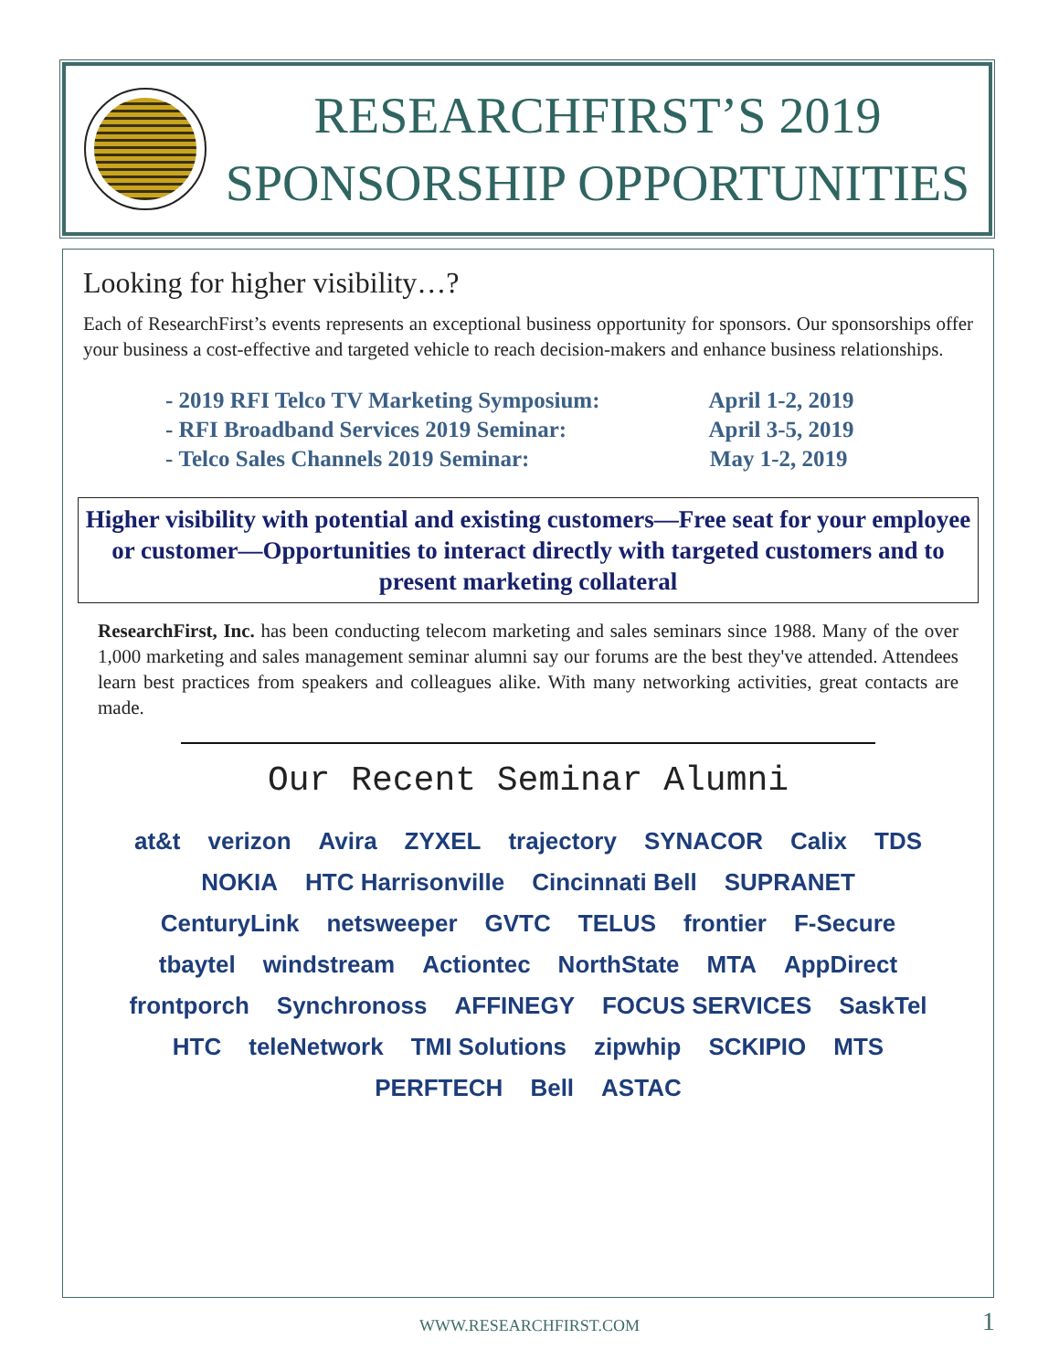RESEARCHFIRST’S 2019
SPONSORSHIP OPPORTUNITIES
Looking for higher visibility…?
Each of ResearchFirst’s events represents an exceptional business opportunity for sponsors. Our sponsorships offer your business a cost-effective and targeted vehicle to reach decision-makers and enhance business relationships.
- 2019 RFI Telco TV Marketing Symposium: April 1-2, 2019
- RFI Broadband Services 2019 Seminar: April 3-5, 2019
- Telco Sales Channels 2019 Seminar: May 1-2, 2019
Higher visibility with potential and existing customers—Free seat for your employee or customer—Opportunities to interact directly with targeted customers and to present marketing collateral
ResearchFirst, Inc. has been conducting telecom marketing and sales seminars since 1988. Many of the over 1,000 marketing and sales management seminar alumni say our forums are the best they've attended. Attendees learn best practices from speakers and colleagues alike. With many networking activities, great contacts are made.
Our Recent Seminar Alumni
at&t verizon Avira ZYXEL trajectory SYNACOR Calix TDS NOKIA HTC Harrisonville Cincinnati Bell SUPRANET CenturyLink netsweeper GVTC TELUS frontier F-Secure tbaytel windstream Actiontec NorthState MTA AppDirect frontporch Synchronoss AFFINEGY FOCUS SERVICES SaskTel HTC teleNetwork TMI Solutions zipwhip SCKIPIO MTS PERFTECH Bell ASTAC
WWW.RESEARCHFIRST.COM 1